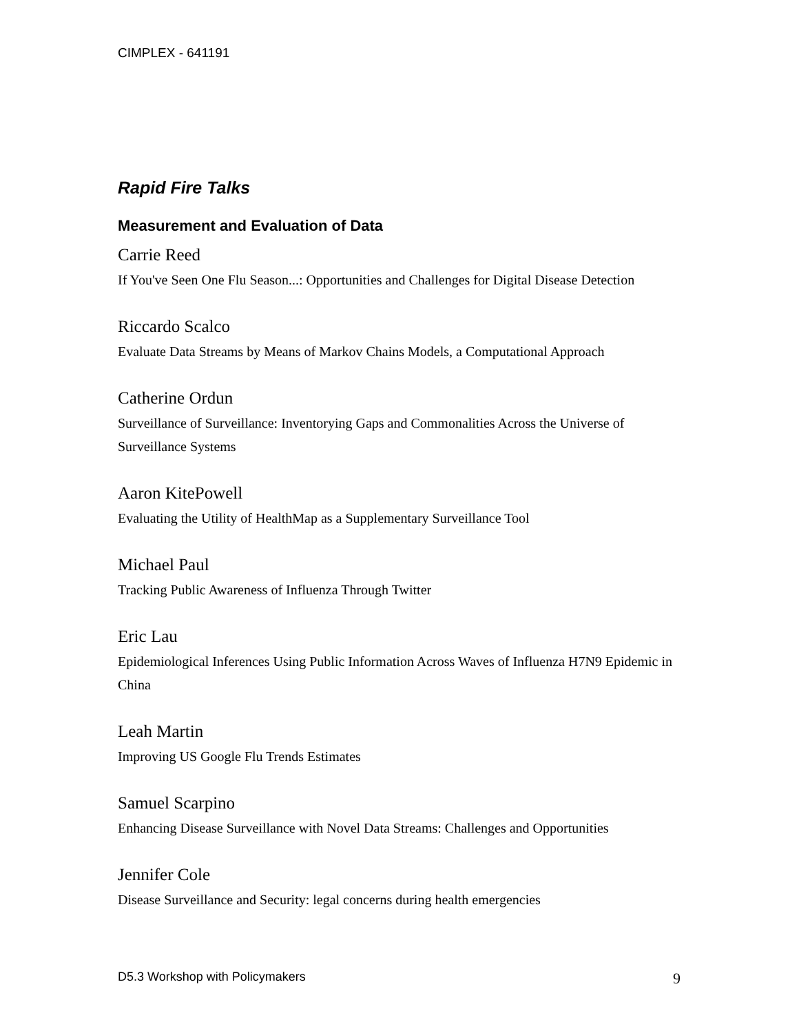CIMPLEX - 641191
Rapid Fire Talks
Measurement and Evaluation of Data
Carrie Reed
If You've Seen One Flu Season...: Opportunities and Challenges for Digital Disease Detection
Riccardo Scalco
Evaluate Data Streams by Means of Markov Chains Models, a Computational Approach
Catherine Ordun
Surveillance of Surveillance: Inventorying Gaps and Commonalities Across the Universe of Surveillance Systems
Aaron KitePowell
Evaluating the Utility of HealthMap as a Supplementary Surveillance Tool
Michael Paul
Tracking Public Awareness of Influenza Through Twitter
Eric Lau
Epidemiological Inferences Using Public Information Across Waves of Influenza H7N9 Epidemic in China
Leah Martin
Improving US Google Flu Trends Estimates
Samuel Scarpino
Enhancing Disease Surveillance with Novel Data Streams: Challenges and Opportunities
Jennifer Cole
Disease Surveillance and Security: legal concerns during health emergencies
D5.3 Workshop with Policymakers 9